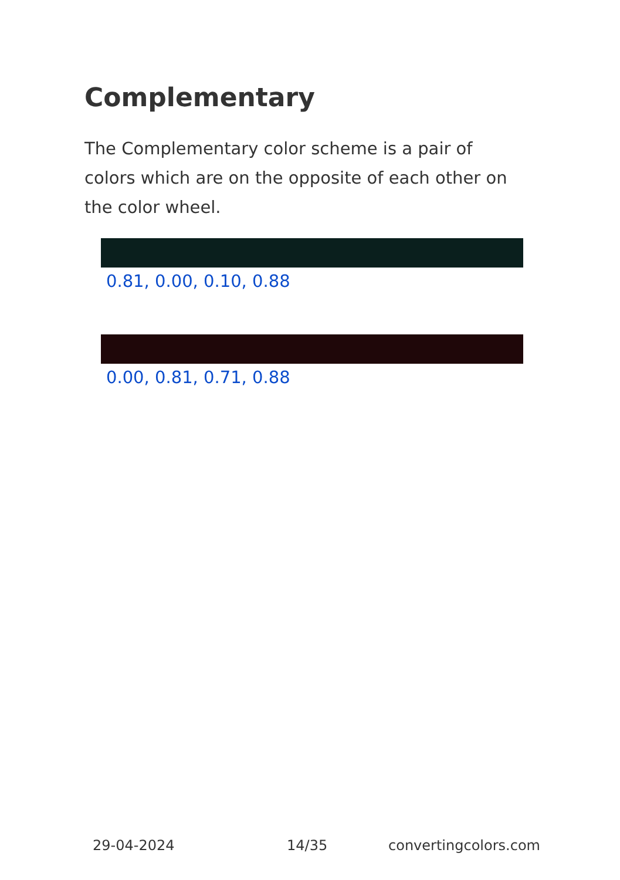Complementary
The Complementary color scheme is a pair of colors which are on the opposite of each other on the color wheel.
0.81, 0.00, 0.10, 0.88
0.00, 0.81, 0.71, 0.88
29-04-2024 14/35 convertingcolors.com